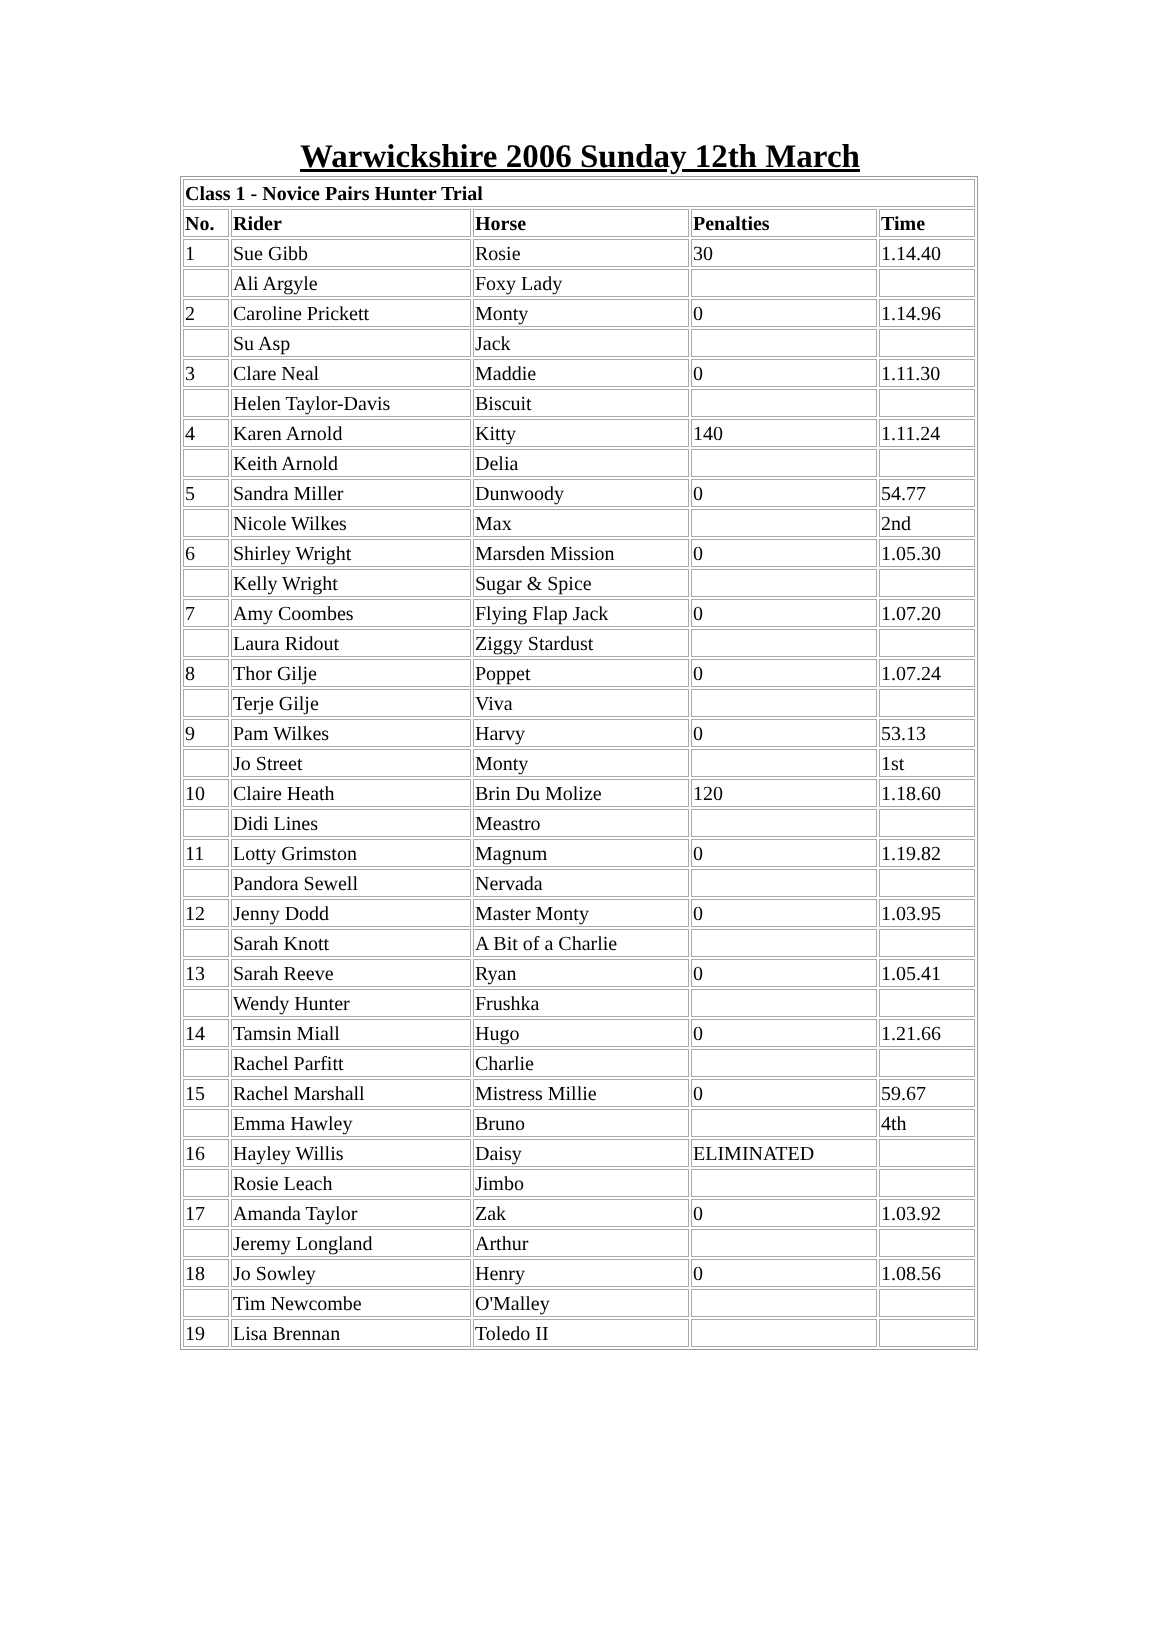Warwickshire 2006 Sunday 12th March
| Class 1 - Novice Pairs Hunter Trial | | | | |
| --- | --- | --- | --- | --- |
| No. | Rider | Horse | Penalties | Time |
| 1 | Sue Gibb | Rosie | 30 | 1.14.40 |
| | Ali Argyle | Foxy Lady | | |
| 2 | Caroline Prickett | Monty | 0 | 1.14.96 |
| | Su Asp | Jack | | |
| 3 | Clare Neal | Maddie | 0 | 1.11.30 |
| | Helen Taylor-Davis | Biscuit | | |
| 4 | Karen Arnold | Kitty | 140 | 1.11.24 |
| | Keith Arnold | Delia | | |
| 5 | Sandra Miller | Dunwoody | 0 | 54.77 |
| | Nicole Wilkes | Max | | 2nd |
| 6 | Shirley Wright | Marsden Mission | 0 | 1.05.30 |
| | Kelly Wright | Sugar & Spice | | |
| 7 | Amy Coombes | Flying Flap Jack | 0 | 1.07.20 |
| | Laura Ridout | Ziggy Stardust | | |
| 8 | Thor Gilje | Poppet | 0 | 1.07.24 |
| | Terje Gilje | Viva | | |
| 9 | Pam Wilkes | Harvy | 0 | 53.13 |
| | Jo Street | Monty | | 1st |
| 10 | Claire Heath | Brin Du Molize | 120 | 1.18.60 |
| | Didi Lines | Meastro | | |
| 11 | Lotty Grimston | Magnum | 0 | 1.19.82 |
| | Pandora Sewell | Nervada | | |
| 12 | Jenny Dodd | Master Monty | 0 | 1.03.95 |
| | Sarah Knott | A Bit of a Charlie | | |
| 13 | Sarah Reeve | Ryan | 0 | 1.05.41 |
| | Wendy Hunter | Frushka | | |
| 14 | Tamsin Miall | Hugo | 0 | 1.21.66 |
| | Rachel Parfitt | Charlie | | |
| 15 | Rachel Marshall | Mistress Millie | 0 | 59.67 |
| | Emma Hawley | Bruno | | 4th |
| 16 | Hayley Willis | Daisy | ELIMINATED | |
| | Rosie Leach | Jimbo | | |
| 17 | Amanda Taylor | Zak | 0 | 1.03.92 |
| | Jeremy Longland | Arthur | | |
| 18 | Jo Sowley | Henry | 0 | 1.08.56 |
| | Tim Newcombe | O'Malley | | |
| 19 | Lisa Brennan | Toledo II | | |